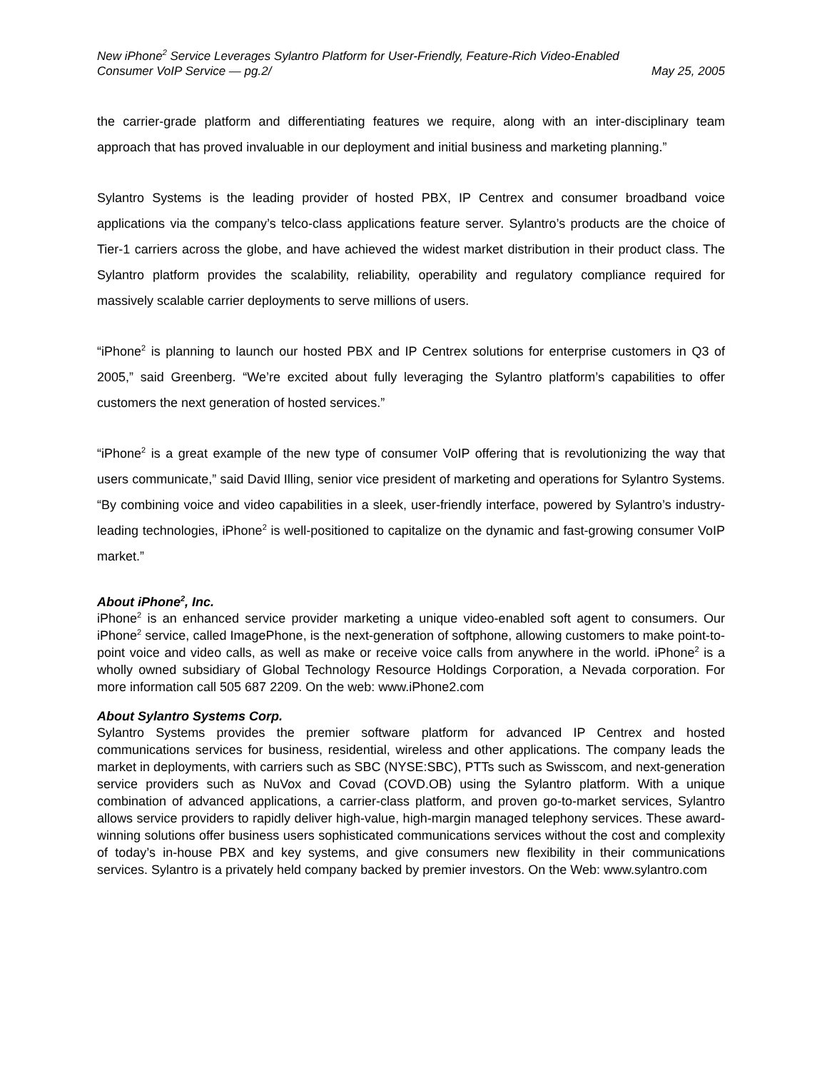New iPhone<sup>2</sup> Service Leverages Sylantro Platform for User-Friendly, Feature-Rich Video-Enabled
Consumer VoIP Service — pg.2/ May 25, 2005
the carrier-grade platform and differentiating features we require, along with an inter-disciplinary team approach that has proved invaluable in our deployment and initial business and marketing planning.”
Sylantro Systems is the leading provider of hosted PBX, IP Centrex and consumer broadband voice applications via the company’s telco-class applications feature server. Sylantro’s products are the choice of Tier-1 carriers across the globe, and have achieved the widest market distribution in their product class. The Sylantro platform provides the scalability, reliability, operability and regulatory compliance required for massively scalable carrier deployments to serve millions of users.
“iPhone<sup>2</sup> is planning to launch our hosted PBX and IP Centrex solutions for enterprise customers in Q3 of 2005,” said Greenberg. “We’re excited about fully leveraging the Sylantro platform’s capabilities to offer customers the next generation of hosted services.”
“iPhone<sup>2</sup> is a great example of the new type of consumer VoIP offering that is revolutionizing the way that users communicate,” said David Illing, senior vice president of marketing and operations for Sylantro Systems. “By combining voice and video capabilities in a sleek, user-friendly interface, powered by Sylantro’s industry-leading technologies, iPhone<sup>2</sup> is well-positioned to capitalize on the dynamic and fast-growing consumer VoIP market.”
About iPhone<sup>2</sup>, Inc.
iPhone<sup>2</sup> is an enhanced service provider marketing a unique video-enabled soft agent to consumers. Our iPhone<sup>2</sup> service, called ImagePhone, is the next-generation of softphone, allowing customers to make point-to-point voice and video calls, as well as make or receive voice calls from anywhere in the world. iPhone<sup>2</sup> is a wholly owned subsidiary of Global Technology Resource Holdings Corporation, a Nevada corporation. For more information call 505 687 2209. On the web: www.iPhone2.com
About Sylantro Systems Corp.
Sylantro Systems provides the premier software platform for advanced IP Centrex and hosted communications services for business, residential, wireless and other applications. The company leads the market in deployments, with carriers such as SBC (NYSE:SBC), PTTs such as Swisscom, and next-generation service providers such as NuVox and Covad (COVD.OB) using the Sylantro platform. With a unique combination of advanced applications, a carrier-class platform, and proven go-to-market services, Sylantro allows service providers to rapidly deliver high-value, high-margin managed telephony services. These award-winning solutions offer business users sophisticated communications services without the cost and complexity of today’s in-house PBX and key systems, and give consumers new flexibility in their communications services. Sylantro is a privately held company backed by premier investors. On the Web: www.sylantro.com